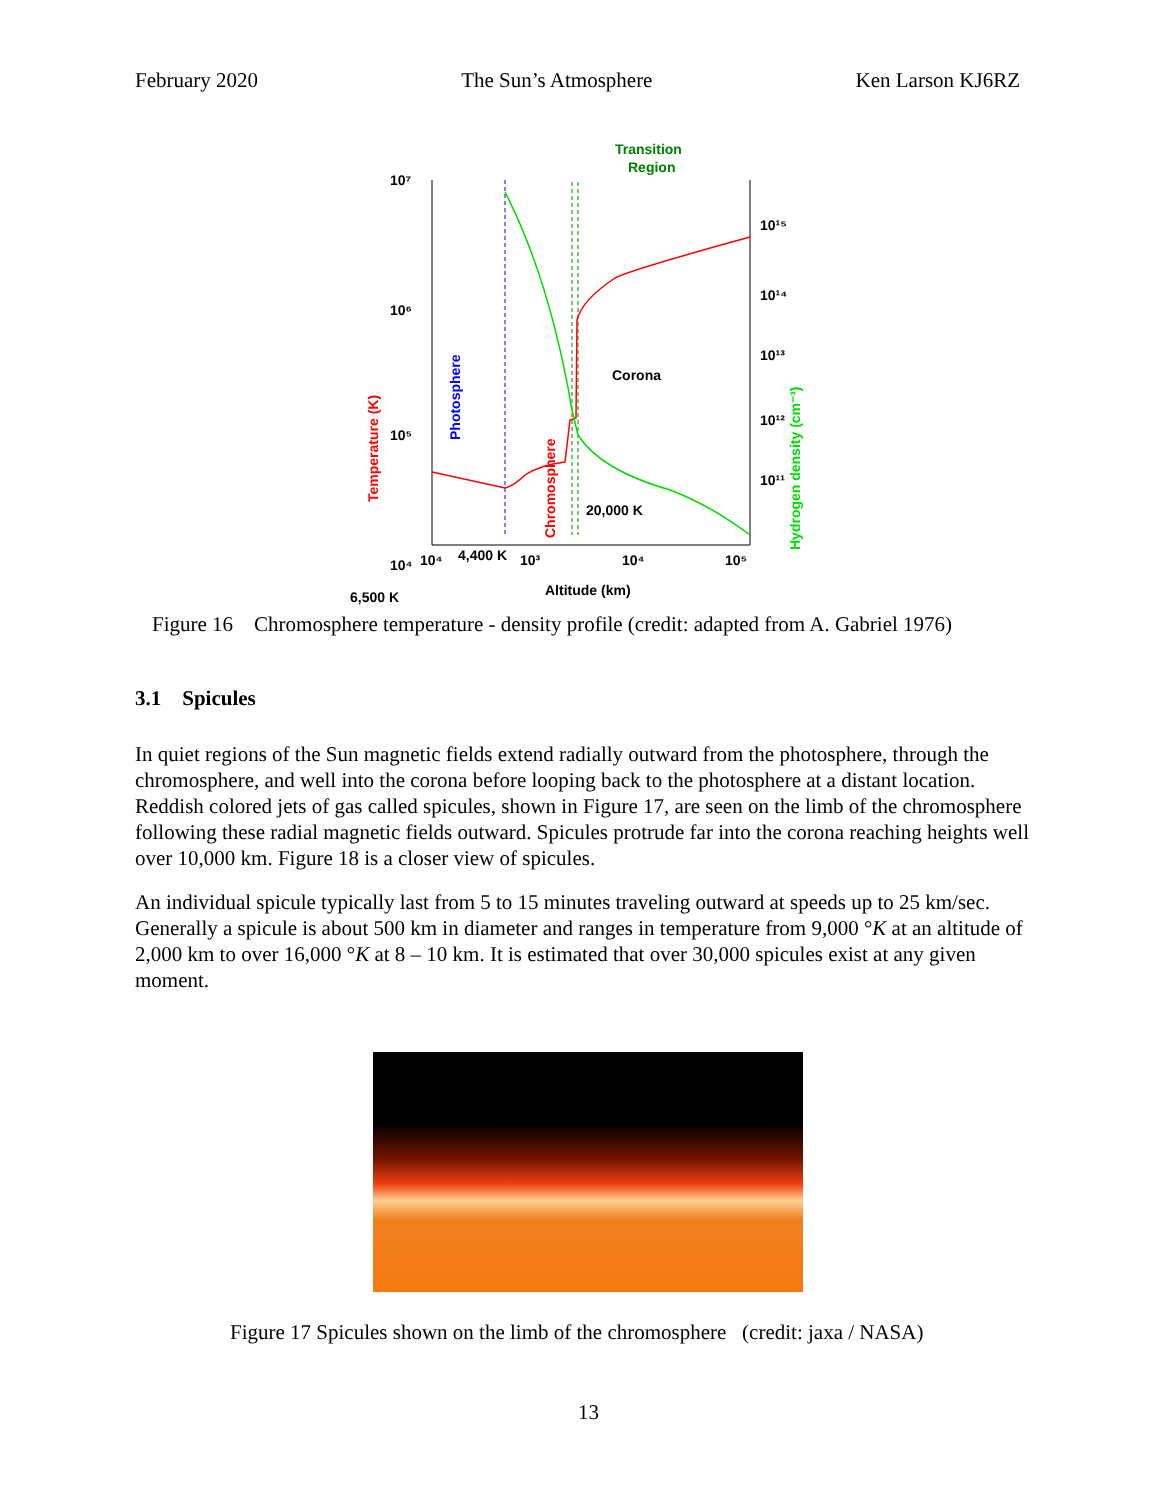February 2020 The Sun’s Atmosphere Ken Larson KJ6RZ
Transition
Region
10⁷
10⁶
10⁵
10⁴
6,500 K
Corona
20,000 K
4,400 K
Photosphere
Chromosphere
Temperature (K)
Hydrogen density (cm⁻³)
10¹⁵
10¹⁴
10¹³
10¹²
10¹¹
10⁴
10³
10⁴
10⁵
Altitude (km)
Figure 16 Chromosphere temperature - density profile (credit: adapted from A. Gabriel 1976)
3.1 Spicules
In quiet regions of the Sun magnetic fields extend radially outward from the photosphere, through the chromosphere, and well into the corona before looping back to the photosphere at a distant location. Reddish colored jets of gas called spicules, shown in Figure 17, are seen on the limb of the chromosphere following these radial magnetic fields outward. Spicules protrude far into the corona reaching heights well over 10,000 km. Figure 18 is a closer view of spicules.
An individual spicule typically last from 5 to 15 minutes traveling outward at speeds up to 25 km/sec. Generally a spicule is about 500 km in diameter and ranges in temperature from 9,000 °K at an altitude of 2,000 km to over 16,000 °K at 8 – 10 km. It is estimated that over 30,000 spicules exist at any given moment.
Figure 17 Spicules shown on the limb of the chromosphere (credit: jaxa / NASA)
13